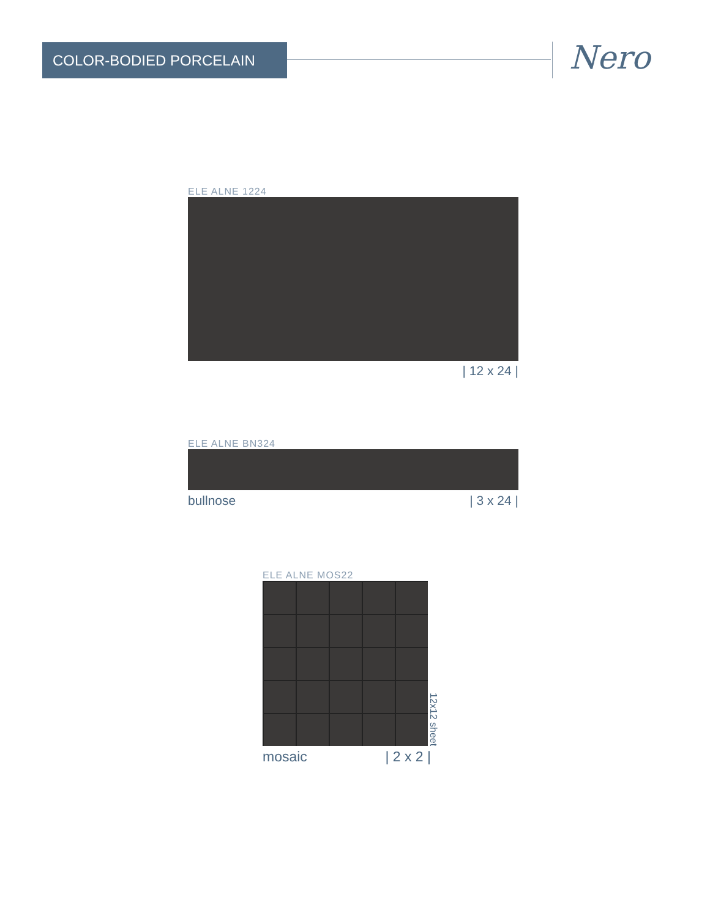COLOR-BODIED PORCELAIN Nero
ELE ALNE 1224
| 12 x 24 |
ELE ALNE BN324
bullnose | 3 x 24 |
ELE ALNE MOS22
12x12 sheet
mosaic | 2 x 2 |